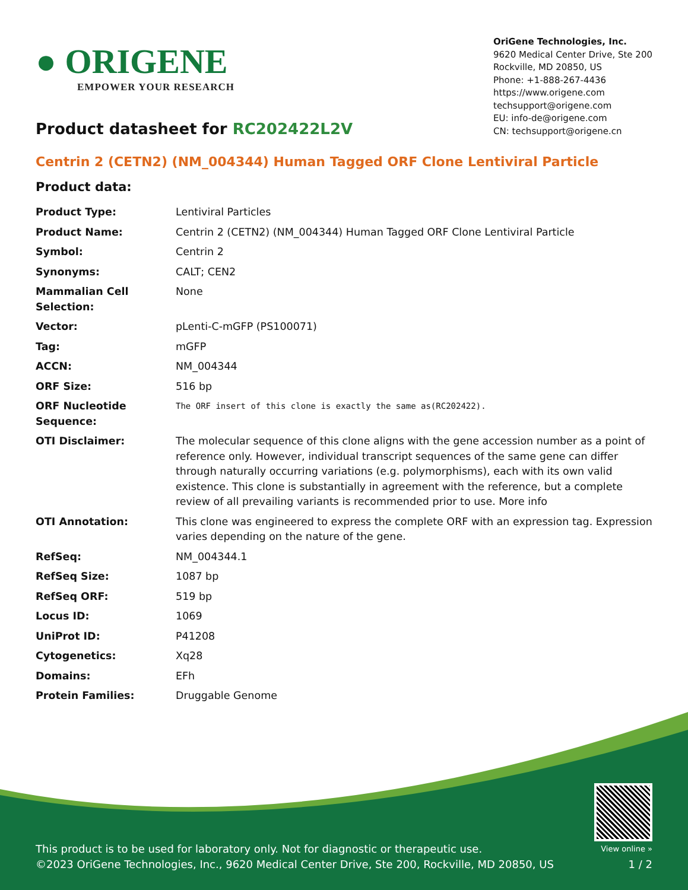● ORIGENE
EMPOWER YOUR RESEARCH
OriGene Technologies, Inc.
9620 Medical Center Drive, Ste 200
Rockville, MD 20850, US
Phone: +1-888-267-4436
https://www.origene.com
techsupport@origene.com
EU: info-de@origene.com
CN: techsupport@origene.cn
Product datasheet for RC202422L2V
Centrin 2 (CETN2) (NM_004344) Human Tagged ORF Clone Lentiviral Particle
Product data:
| Product Type: | Lentiviral Particles |
| Product Name: | Centrin 2 (CETN2) (NM_004344) Human Tagged ORF Clone Lentiviral Particle |
| Symbol: | Centrin 2 |
| Synonyms: | CALT; CEN2 |
| Mammalian Cell Selection: | None |
| Vector: | pLenti-C-mGFP (PS100071) |
| Tag: | mGFP |
| ACCN: | NM_004344 |
| ORF Size: | 516 bp |
| ORF Nucleotide Sequence: | The ORF insert of this clone is exactly the same as(RC202422). |
| OTI Disclaimer: | The molecular sequence of this clone aligns with the gene accession number as a point of reference only. However, individual transcript sequences of the same gene can differ through naturally occurring variations (e.g. polymorphisms), each with its own valid existence. This clone is substantially in agreement with the reference, but a complete review of all prevailing variants is recommended prior to use. More info |
| OTI Annotation: | This clone was engineered to express the complete ORF with an expression tag. Expression varies depending on the nature of the gene. |
| RefSeq: | NM_004344.1 |
| RefSeq Size: | 1087 bp |
| RefSeq ORF: | 519 bp |
| Locus ID: | 1069 |
| UniProt ID: | P41208 |
| Cytogenetics: | Xq28 |
| Domains: | EFh |
| Protein Families: | Druggable Genome |
This product is to be used for laboratory only. Not for diagnostic or therapeutic use.
©2023 OriGene Technologies, Inc., 9620 Medical Center Drive, Ste 200, Rockville, MD 20850, US
View online »
1 / 2